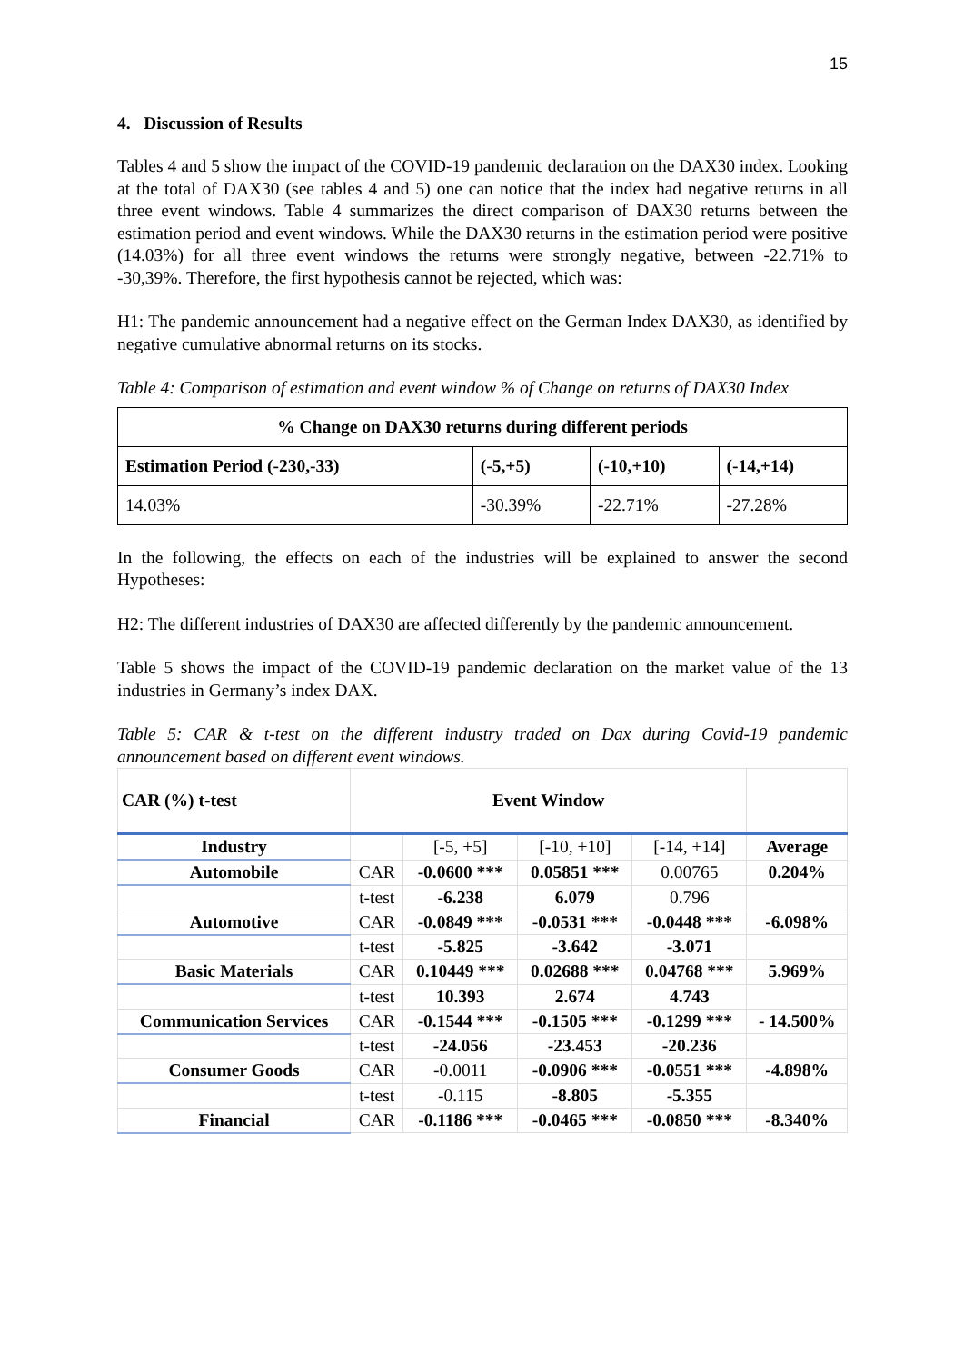15
4. Discussion of Results
Tables 4 and 5 show the impact of the COVID-19 pandemic declaration on the DAX30 index. Looking at the total of DAX30 (see tables 4 and 5) one can notice that the index had negative returns in all three event windows. Table 4 summarizes the direct comparison of DAX30 returns between the estimation period and event windows. While the DAX30 returns in the estimation period were positive (14.03%) for all three event windows the returns were strongly negative, between -22.71% to -30,39%. Therefore, the first hypothesis cannot be rejected, which was:
H1: The pandemic announcement had a negative effect on the German Index DAX30, as identified by negative cumulative abnormal returns on its stocks.
Table 4: Comparison of estimation and event window % of Change on returns of DAX30 Index
| % Change on DAX30 returns during different periods | | | |
| --- | --- | --- | --- |
| Estimation Period (-230,-33) | (-5,+5) | (-10,+10) | (-14,+14) |
| 14.03% | -30.39% | -22.71% | -27.28% |
In the following, the effects on each of the industries will be explained to answer the second Hypotheses:
H2: The different industries of DAX30 are affected differently by the pandemic announcement.
Table 5 shows the impact of the COVID-19 pandemic declaration on the market value of the 13 industries in Germany’s index DAX.
Table 5: CAR & t-test on the different industry traded on Dax during Covid-19 pandemic announcement based on different event windows.
| CAR (%) t-test | Event Window | | | | |
| --- | --- | --- | --- | --- | --- |
| Industry | | [-5, +5] | [-10, +10] | [-14, +14] | Average |
| Automobile | CAR | -0.0600 *** | 0.05851 *** | 0.00765 | 0.204% |
| | t-test | -6.238 | 6.079 | 0.796 | |
| Automotive | CAR | -0.0849 *** | -0.0531 *** | -0.0448 *** | -6.098% |
| | t-test | -5.825 | -3.642 | -3.071 | |
| Basic Materials | CAR | 0.10449 *** | 0.02688 *** | 0.04768 *** | 5.969% |
| | t-test | 10.393 | 2.674 | 4.743 | |
| Communication Services | CAR | -0.1544 *** | -0.1505 *** | -0.1299 *** | - 14.500% |
| | t-test | -24.056 | -23.453 | -20.236 | |
| Consumer Goods | CAR | -0.0011 | -0.0906 *** | -0.0551 *** | -4.898% |
| | t-test | -0.115 | -8.805 | -5.355 | |
| Financial | CAR | -0.1186 *** | -0.0465 *** | -0.0850 *** | -8.340% |